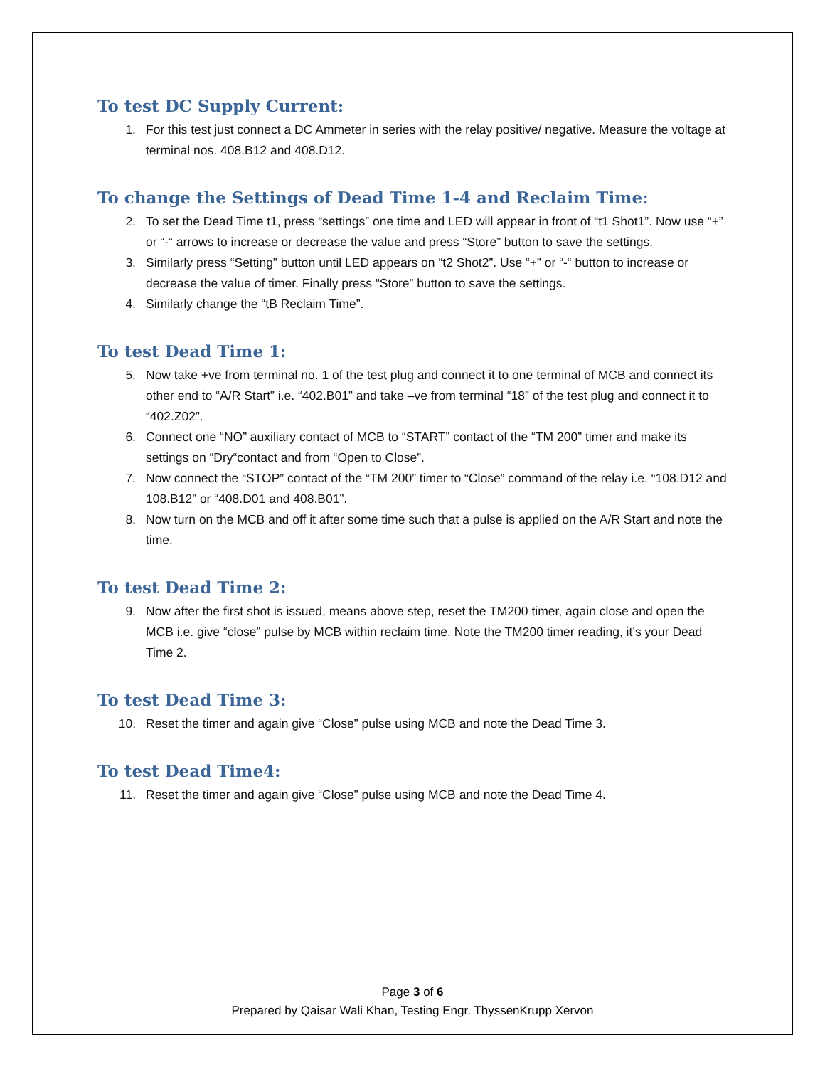To test DC Supply Current:
1. For this test just connect a DC Ammeter in series with the relay positive/ negative. Measure the voltage at terminal nos. 408.B12 and 408.D12.
To change the Settings of Dead Time 1-4 and Reclaim Time:
2. To set the Dead Time t1, press “settings” one time and LED will appear in front of “t1 Shot1”. Now use “+” or “-“ arrows to increase or decrease the value and press “Store” button to save the settings.
3. Similarly press “Setting” button until LED appears on “t2 Shot2”. Use “+” or “-“ button to increase or decrease the value of timer. Finally press “Store” button to save the settings.
4. Similarly change the “tB Reclaim Time”.
To test Dead Time 1:
5. Now take +ve from terminal no. 1 of the test plug and connect it to one terminal of MCB and connect its other end to “A/R Start” i.e. “402.B01” and take –ve from terminal “18” of the test plug and connect it to “402.Z02”.
6. Connect one “NO” auxiliary contact of MCB to “START” contact of the “TM 200” timer and make its settings on “Dry“contact and from “Open to Close”.
7. Now connect the “STOP” contact of the “TM 200” timer to “Close” command of the relay i.e. “108.D12 and 108.B12” or “408.D01 and 408.B01”.
8. Now turn on the MCB and off it after some time such that a pulse is applied on the A/R Start and note the time.
To test Dead Time 2:
9. Now after the first shot is issued, means above step, reset the TM200 timer, again close and open the MCB i.e. give “close” pulse by MCB within reclaim time. Note the TM200 timer reading, it’s your Dead Time 2.
To test Dead Time 3:
10. Reset the timer and again give “Close” pulse using MCB and note the Dead Time 3.
To test Dead Time4:
11. Reset the timer and again give “Close” pulse using MCB and note the Dead Time 4.
Page 3 of 6
Prepared by Qaisar Wali Khan, Testing Engr. ThyssenKrupp Xervon